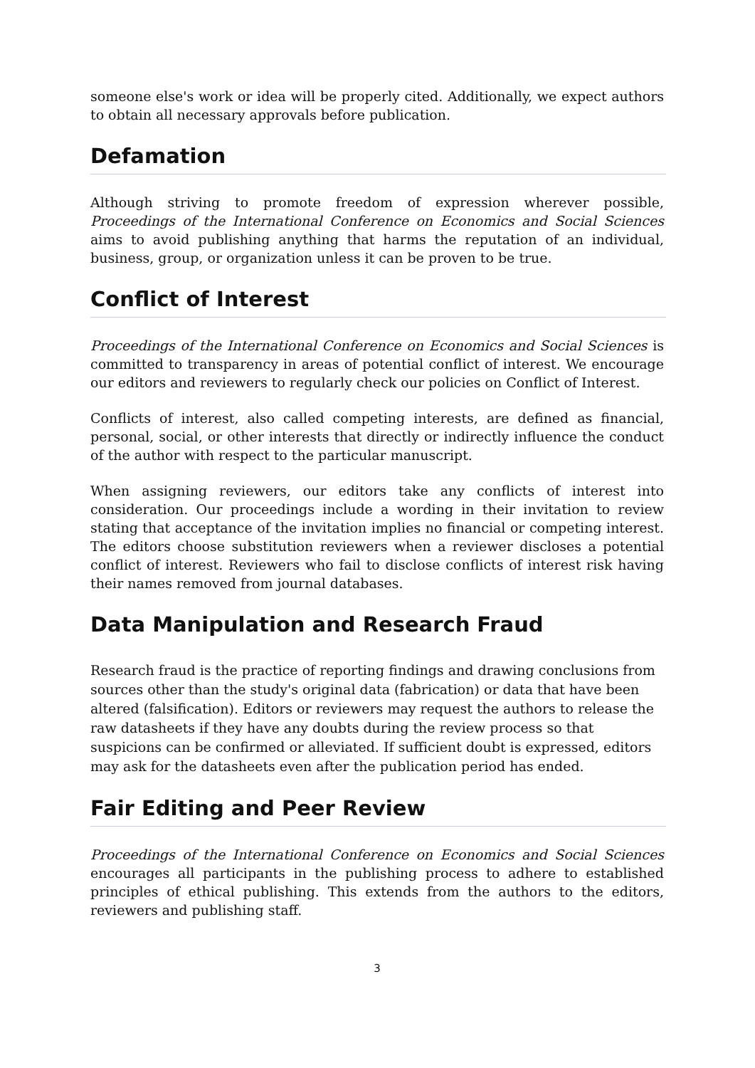someone else's work or idea will be properly cited. Additionally, we expect authors to obtain all necessary approvals before publication.
Defamation
Although striving to promote freedom of expression wherever possible, Proceedings of the International Conference on Economics and Social Sciences aims to avoid publishing anything that harms the reputation of an individual, business, group, or organization unless it can be proven to be true.
Conflict of Interest
Proceedings of the International Conference on Economics and Social Sciences is committed to transparency in areas of potential conflict of interest. We encourage our editors and reviewers to regularly check our policies on Conflict of Interest.
Conflicts of interest, also called competing interests, are defined as financial, personal, social, or other interests that directly or indirectly influence the conduct of the author with respect to the particular manuscript.
When assigning reviewers, our editors take any conflicts of interest into consideration. Our proceedings include a wording in their invitation to review stating that acceptance of the invitation implies no financial or competing interest. The editors choose substitution reviewers when a reviewer discloses a potential conflict of interest. Reviewers who fail to disclose conflicts of interest risk having their names removed from journal databases.
Data Manipulation and Research Fraud
Research fraud is the practice of reporting findings and drawing conclusions from sources other than the study's original data (fabrication) or data that have been altered (falsification). Editors or reviewers may request the authors to release the raw datasheets if they have any doubts during the review process so that suspicions can be confirmed or alleviated. If sufficient doubt is expressed, editors may ask for the datasheets even after the publication period has ended.
Fair Editing and Peer Review
Proceedings of the International Conference on Economics and Social Sciences encourages all participants in the publishing process to adhere to established principles of ethical publishing. This extends from the authors to the editors, reviewers and publishing staff.
3